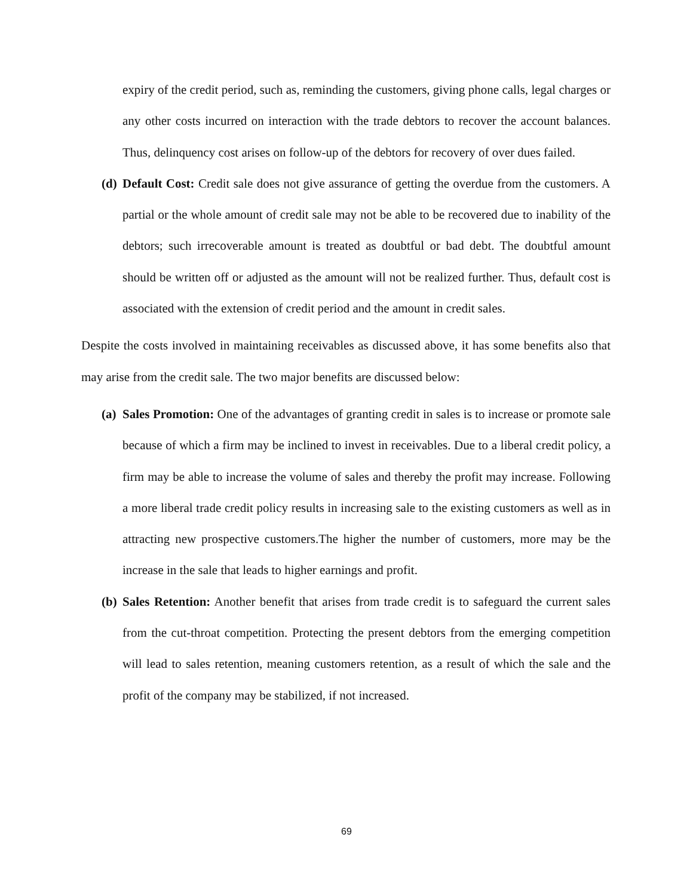expiry of the credit period, such as, reminding the customers, giving phone calls, legal charges or any other costs incurred on interaction with the trade debtors to recover the account balances. Thus, delinquency cost arises on follow-up of the debtors for recovery of over dues failed.
(d) Default Cost: Credit sale does not give assurance of getting the overdue from the customers. A partial or the whole amount of credit sale may not be able to be recovered due to inability of the debtors; such irrecoverable amount is treated as doubtful or bad debt. The doubtful amount should be written off or adjusted as the amount will not be realized further. Thus, default cost is associated with the extension of credit period and the amount in credit sales.
Despite the costs involved in maintaining receivables as discussed above, it has some benefits also that may arise from the credit sale. The two major benefits are discussed below:
(a) Sales Promotion: One of the advantages of granting credit in sales is to increase or promote sale because of which a firm may be inclined to invest in receivables. Due to a liberal credit policy, a firm may be able to increase the volume of sales and thereby the profit may increase. Following a more liberal trade credit policy results in increasing sale to the existing customers as well as in attracting new prospective customers.The higher the number of customers, more may be the increase in the sale that leads to higher earnings and profit.
(b) Sales Retention: Another benefit that arises from trade credit is to safeguard the current sales from the cut-throat competition. Protecting the present debtors from the emerging competition will lead to sales retention, meaning customers retention, as a result of which the sale and the profit of the company may be stabilized, if not increased.
69